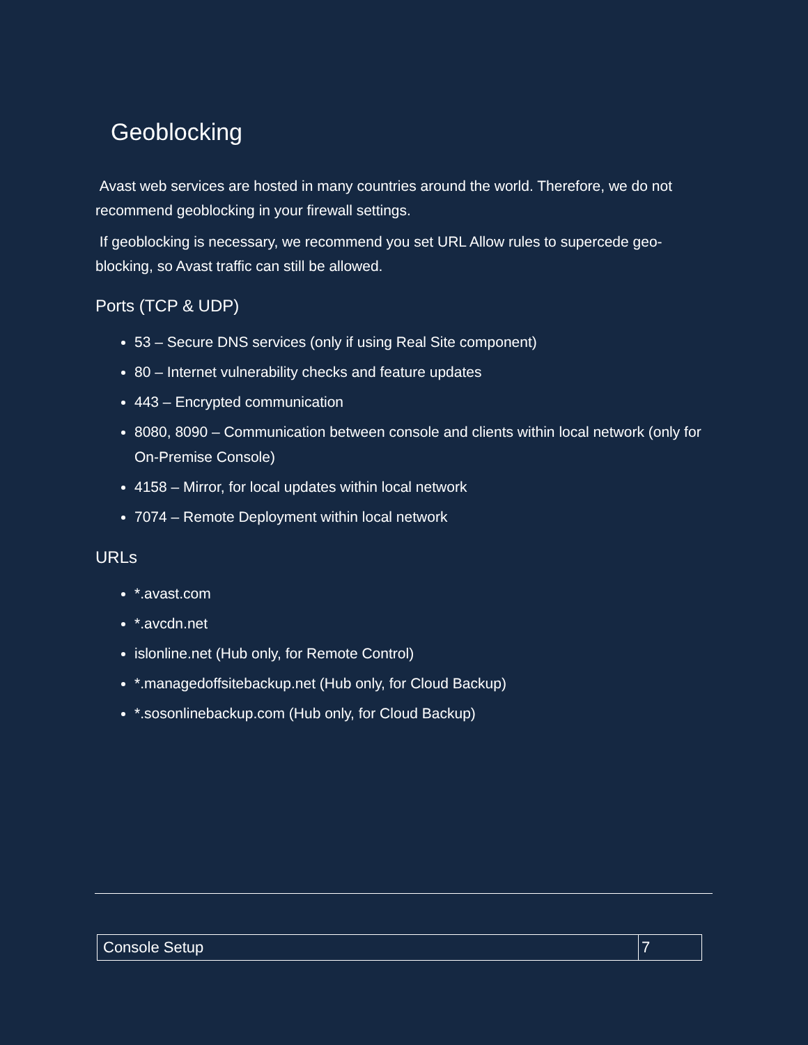Geoblocking
Avast web services are hosted in many countries around the world. Therefore, we do not recommend geoblocking in your firewall settings.
If geoblocking is necessary, we recommend you set URL Allow rules to supercede geo-blocking, so Avast traffic can still be allowed.
Ports (TCP & UDP)
53 – Secure DNS services (only if using Real Site component)
80 – Internet vulnerability checks and feature updates
443 – Encrypted communication
8080, 8090 – Communication between console and clients within local network (only for On-Premise Console)
4158 – Mirror, for local updates within local network
7074 – Remote Deployment within local network
URLs
*.avast.com
*.avcdn.net
islonline.net (Hub only, for Remote Control)
*.managedoffsitebackup.net (Hub only, for Cloud Backup)
*.sosonlinebackup.com (Hub only, for Cloud Backup)
| Console Setup | 7 |